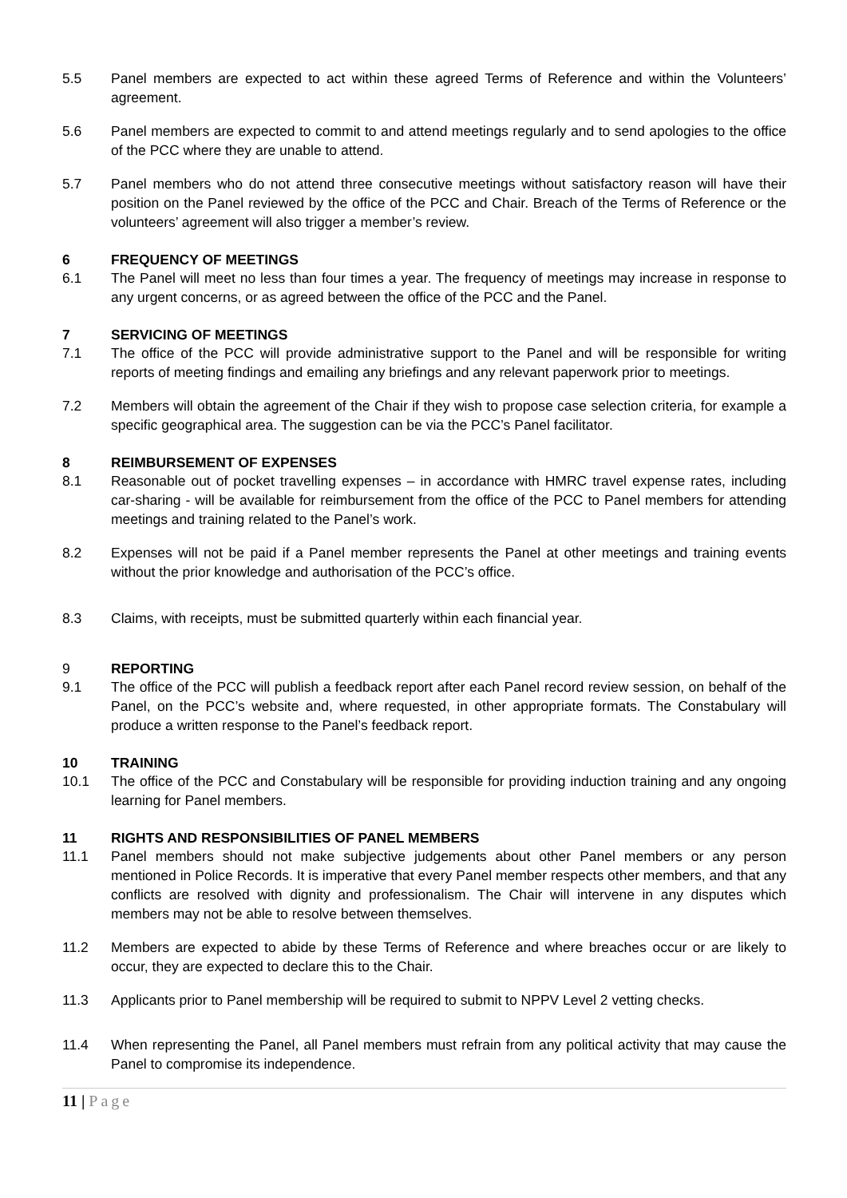5.5 Panel members are expected to act within these agreed Terms of Reference and within the Volunteers’ agreement.
5.6 Panel members are expected to commit to and attend meetings regularly and to send apologies to the office of the PCC where they are unable to attend.
5.7 Panel members who do not attend three consecutive meetings without satisfactory reason will have their position on the Panel reviewed by the office of the PCC and Chair. Breach of the Terms of Reference or the volunteers’ agreement will also trigger a member’s review.
6 FREQUENCY OF MEETINGS
6.1 The Panel will meet no less than four times a year. The frequency of meetings may increase in response to any urgent concerns, or as agreed between the office of the PCC and the Panel.
7 SERVICING OF MEETINGS
7.1 The office of the PCC will provide administrative support to the Panel and will be responsible for writing reports of meeting findings and emailing any briefings and any relevant paperwork prior to meetings.
7.2 Members will obtain the agreement of the Chair if they wish to propose case selection criteria, for example a specific geographical area. The suggestion can be via the PCC’s Panel facilitator.
8 REIMBURSEMENT OF EXPENSES
8.1 Reasonable out of pocket travelling expenses – in accordance with HMRC travel expense rates, including car-sharing - will be available for reimbursement from the office of the PCC to Panel members for attending meetings and training related to the Panel’s work.
8.2 Expenses will not be paid if a Panel member represents the Panel at other meetings and training events without the prior knowledge and authorisation of the PCC’s office.
8.3 Claims, with receipts, must be submitted quarterly within each financial year.
9 REPORTING
9.1 The office of the PCC will publish a feedback report after each Panel record review session, on behalf of the Panel, on the PCC’s website and, where requested, in other appropriate formats. The Constabulary will produce a written response to the Panel’s feedback report.
10 TRAINING
10.1 The office of the PCC and Constabulary will be responsible for providing induction training and any ongoing learning for Panel members.
11 RIGHTS AND RESPONSIBILITIES OF PANEL MEMBERS
11.1 Panel members should not make subjective judgements about other Panel members or any person mentioned in Police Records. It is imperative that every Panel member respects other members, and that any conflicts are resolved with dignity and professionalism. The Chair will intervene in any disputes which members may not be able to resolve between themselves.
11.2 Members are expected to abide by these Terms of Reference and where breaches occur or are likely to occur, they are expected to declare this to the Chair.
11.3 Applicants prior to Panel membership will be required to submit to NPPV Level 2 vetting checks.
11.4 When representing the Panel, all Panel members must refrain from any political activity that may cause the Panel to compromise its independence.
11 | Page